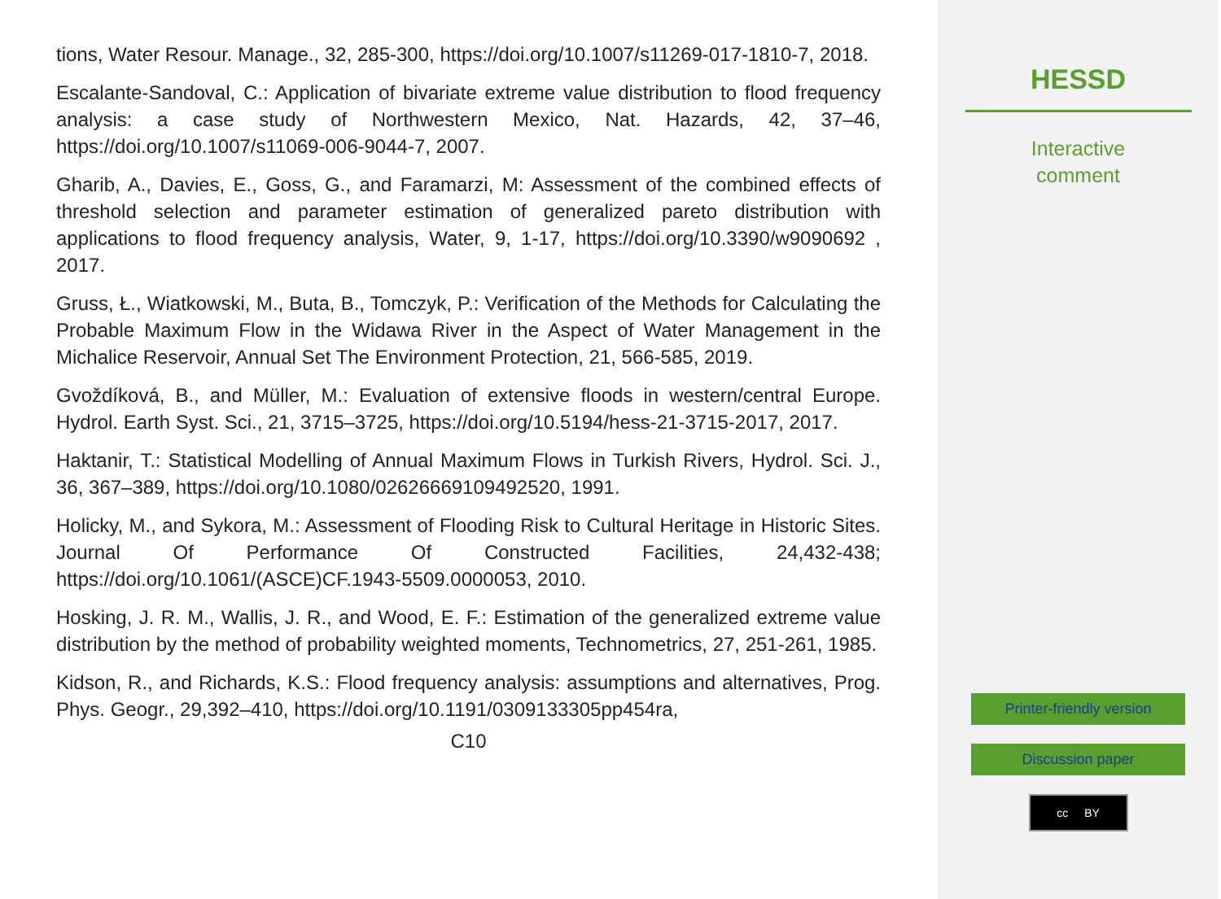tions, Water Resour. Manage., 32, 285-300, https://doi.org/10.1007/s11269-017-1810-7, 2018.
Escalante-Sandoval, C.: Application of bivariate extreme value distribution to flood frequency analysis: a case study of Northwestern Mexico, Nat. Hazards, 42, 37–46, https://doi.org/10.1007/s11069-006-9044-7, 2007.
Gharib, A., Davies, E., Goss, G., and Faramarzi, M: Assessment of the combined effects of threshold selection and parameter estimation of generalized pareto distribution with applications to flood frequency analysis, Water, 9, 1-17, https://doi.org/10.3390/w9090692 , 2017.
Gruss, Ł., Wiatkowski, M., Buta, B., Tomczyk, P.: Verification of the Methods for Calculating the Probable Maximum Flow in the Widawa River in the Aspect of Water Management in the Michalice Reservoir, Annual Set The Environment Protection, 21, 566-585, 2019.
Gvoždíková, B., and Müller, M.: Evaluation of extensive floods in western/central Europe. Hydrol. Earth Syst. Sci., 21, 3715–3725, https://doi.org/10.5194/hess-21-3715-2017, 2017.
Haktanir, T.: Statistical Modelling of Annual Maximum Flows in Turkish Rivers, Hydrol. Sci. J., 36, 367–389, https://doi.org/10.1080/02626669109492520, 1991.
Holicky, M., and Sykora, M.: Assessment of Flooding Risk to Cultural Heritage in Historic Sites. Journal Of Performance Of Constructed Facilities, 24,432-438; https://doi.org/10.1061/(ASCE)CF.1943-5509.0000053, 2010.
Hosking, J. R. M., Wallis, J. R., and Wood, E. F.: Estimation of the generalized extreme value distribution by the method of probability weighted moments, Technometrics, 27, 251-261, 1985.
Kidson, R., and Richards, K.S.: Flood frequency analysis: assumptions and alternatives, Prog. Phys. Geogr., 29,392–410, https://doi.org/10.1191/0309133305pp454ra,
C10
HESSD
Interactive
comment
Printer-friendly version
Discussion paper
cc BY